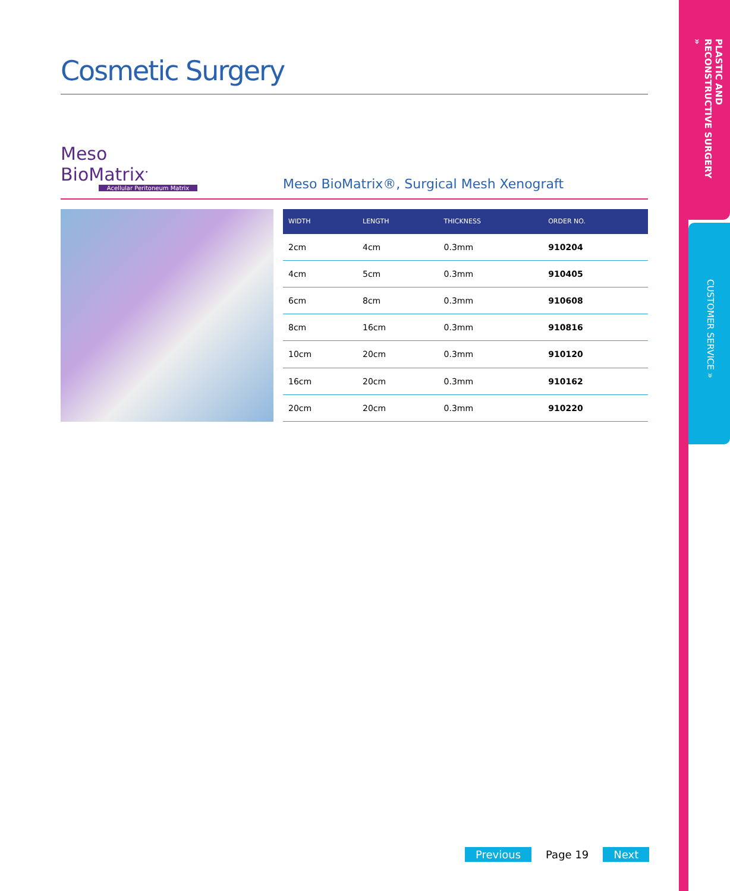Cosmetic Surgery
Meso BioMatrix<sup>•</sup>
Acellular Peritoneum Matrix
Meso BioMatrix®, Surgical Mesh Xenograft
| WIDTH | LENGTH | THICKNESS | ORDER NO. |
| --- | --- | --- | --- |
| 2cm | 4cm | 0.3mm | 910204 |
| 4cm | 5cm | 0.3mm | 910405 |
| 6cm | 8cm | 0.3mm | 910608 |
| 8cm | 16cm | 0.3mm | 910816 |
| 10cm | 20cm | 0.3mm | 910120 |
| 16cm | 20cm | 0.3mm | 910162 |
| 20cm | 20cm | 0.3mm | 910220 |
Previous Page 19 Next
PLASTIC AND RECONSTRUCTIVE SURGERY »
CUSTOMER SERVICE »